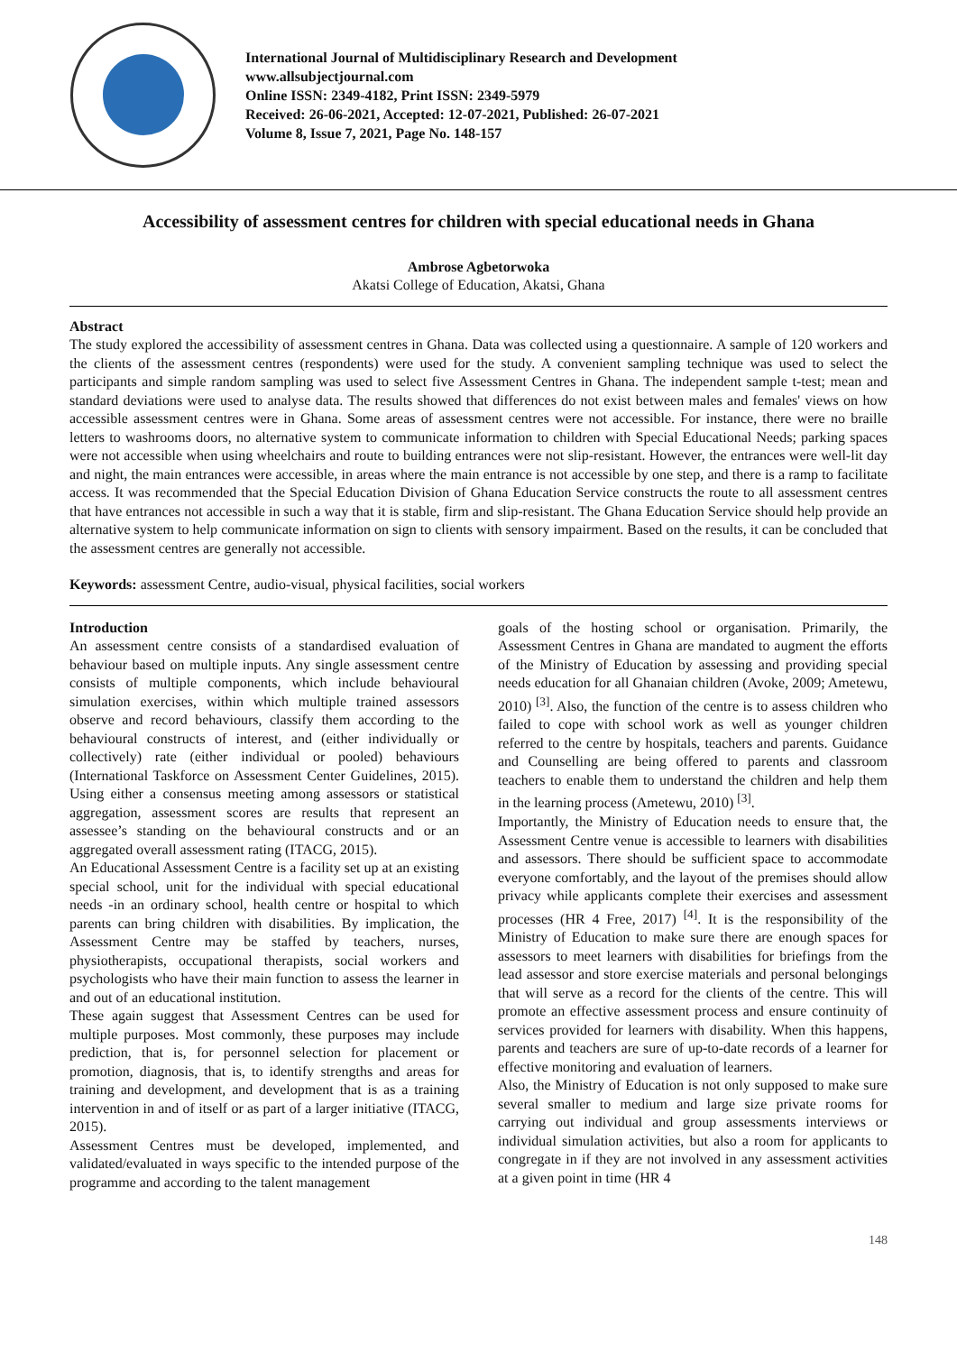International Journal of Multidisciplinary Research and Development
www.allsubjectjournal.com
Online ISSN: 2349-4182, Print ISSN: 2349-5979
Received: 26-06-2021, Accepted: 12-07-2021, Published: 26-07-2021
Volume 8, Issue 7, 2021, Page No. 148-157
Accessibility of assessment centres for children with special educational needs in Ghana
Ambrose Agbetorwoka
Akatsi College of Education, Akatsi, Ghana
Abstract
The study explored the accessibility of assessment centres in Ghana. Data was collected using a questionnaire. A sample of 120 workers and the clients of the assessment centres (respondents) were used for the study. A convenient sampling technique was used to select the participants and simple random sampling was used to select five Assessment Centres in Ghana. The independent sample t-test; mean and standard deviations were used to analyse data. The results showed that differences do not exist between males and females' views on how accessible assessment centres were in Ghana. Some areas of assessment centres were not accessible. For instance, there were no braille letters to washrooms doors, no alternative system to communicate information to children with Special Educational Needs; parking spaces were not accessible when using wheelchairs and route to building entrances were not slip-resistant. However, the entrances were well-lit day and night, the main entrances were accessible, in areas where the main entrance is not accessible by one step, and there is a ramp to facilitate access. It was recommended that the Special Education Division of Ghana Education Service constructs the route to all assessment centres that have entrances not accessible in such a way that it is stable, firm and slip-resistant. The Ghana Education Service should help provide an alternative system to help communicate information on sign to clients with sensory impairment. Based on the results, it can be concluded that the assessment centres are generally not accessible.
Keywords: assessment Centre, audio-visual, physical facilities, social workers
Introduction
An assessment centre consists of a standardised evaluation of behaviour based on multiple inputs. Any single assessment centre consists of multiple components, which include behavioural simulation exercises, within which multiple trained assessors observe and record behaviours, classify them according to the behavioural constructs of interest, and (either individually or collectively) rate (either individual or pooled) behaviours (International Taskforce on Assessment Center Guidelines, 2015). Using either a consensus meeting among assessors or statistical aggregation, assessment scores are results that represent an assessee’s standing on the behavioural constructs and or an aggregated overall assessment rating (ITACG, 2015).
An Educational Assessment Centre is a facility set up at an existing special school, unit for the individual with special educational needs -in an ordinary school, health centre or hospital to which parents can bring children with disabilities. By implication, the Assessment Centre may be staffed by teachers, nurses, physiotherapists, occupational therapists, social workers and psychologists who have their main function to assess the learner in and out of an educational institution.
These again suggest that Assessment Centres can be used for multiple purposes. Most commonly, these purposes may include prediction, that is, for personnel selection for placement or promotion, diagnosis, that is, to identify strengths and areas for training and development, and development that is as a training intervention in and of itself or as part of a larger initiative (ITACG, 2015).
Assessment Centres must be developed, implemented, and validated/evaluated in ways specific to the intended purpose of the programme and according to the talent management
goals of the hosting school or organisation. Primarily, the Assessment Centres in Ghana are mandated to augment the efforts of the Ministry of Education by assessing and providing special needs education for all Ghanaian children (Avoke, 2009; Ametewu, 2010) <sup>[3]</sup>. Also, the function of the centre is to assess children who failed to cope with school work as well as younger children referred to the centre by hospitals, teachers and parents. Guidance and Counselling are being offered to parents and classroom teachers to enable them to understand the children and help them in the learning process (Ametewu, 2010) <sup>[3]</sup>.
Importantly, the Ministry of Education needs to ensure that, the Assessment Centre venue is accessible to learners with disabilities and assessors. There should be sufficient space to accommodate everyone comfortably, and the layout of the premises should allow privacy while applicants complete their exercises and assessment processes (HR 4 Free, 2017) <sup>[4]</sup>. It is the responsibility of the Ministry of Education to make sure there are enough spaces for assessors to meet learners with disabilities for briefings from the lead assessor and store exercise materials and personal belongings that will serve as a record for the clients of the centre. This will promote an effective assessment process and ensure continuity of services provided for learners with disability. When this happens, parents and teachers are sure of up-to-date records of a learner for effective monitoring and evaluation of learners.
Also, the Ministry of Education is not only supposed to make sure several smaller to medium and large size private rooms for carrying out individual and group assessments interviews or individual simulation activities, but also a room for applicants to congregate in if they are not involved in any assessment activities at a given point in time (HR 4
148